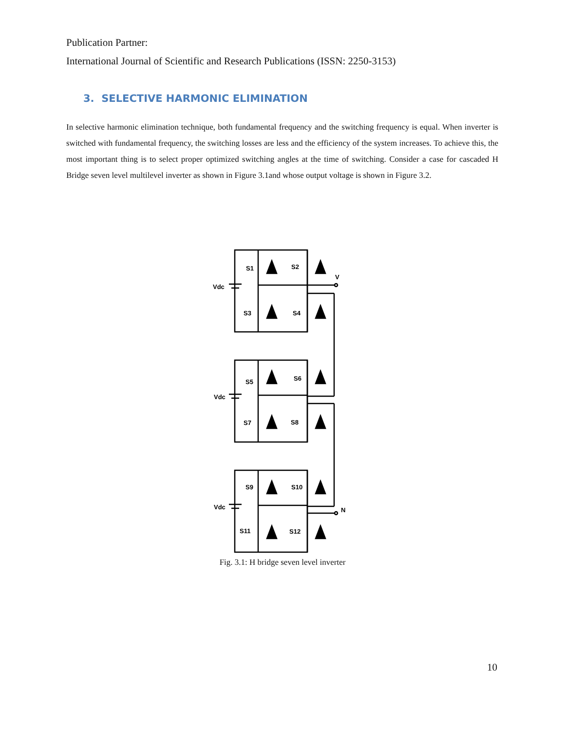Publication Partner:
International Journal of Scientific and Research Publications (ISSN: 2250-3153)
3. SELECTIVE HARMONIC ELIMINATION
In selective harmonic elimination technique, both fundamental frequency and the switching frequency is equal. When inverter is switched with fundamental frequency, the switching losses are less and the efficiency of the system increases. To achieve this, the most important thing is to select proper optimized switching angles at the time of switching. Consider a case for cascaded H Bridge seven level multilevel inverter as shown in Figure 3.1and whose output voltage is shown in Figure 3.2.
S1
S2
S3
S4
S5
S6
S7
S8
S9
S10
S11
S12
Vdc
Vdc
Vdc
V
N
Fig. 3.1: H bridge seven level inverter
10